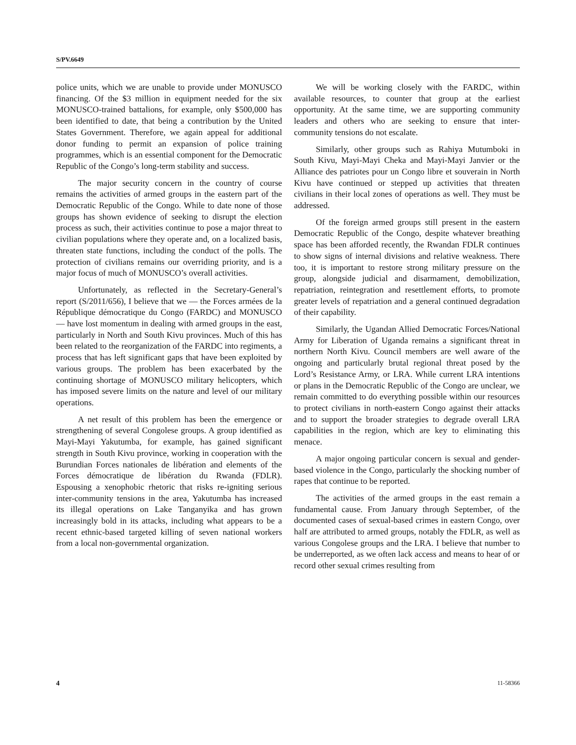S/PV.6649
police units, which we are unable to provide under MONUSCO financing. Of the $3 million in equipment needed for the six MONUSCO-trained battalions, for example, only $500,000 has been identified to date, that being a contribution by the United States Government. Therefore, we again appeal for additional donor funding to permit an expansion of police training programmes, which is an essential component for the Democratic Republic of the Congo’s long-term stability and success.
The major security concern in the country of course remains the activities of armed groups in the eastern part of the Democratic Republic of the Congo. While to date none of those groups has shown evidence of seeking to disrupt the election process as such, their activities continue to pose a major threat to civilian populations where they operate and, on a localized basis, threaten state functions, including the conduct of the polls. The protection of civilians remains our overriding priority, and is a major focus of much of MONUSCO’s overall activities.
Unfortunately, as reflected in the Secretary-General’s report (S/2011/656), I believe that we — the Forces armées de la République démocratique du Congo (FARDC) and MONUSCO — have lost momentum in dealing with armed groups in the east, particularly in North and South Kivu provinces. Much of this has been related to the reorganization of the FARDC into regiments, a process that has left significant gaps that have been exploited by various groups. The problem has been exacerbated by the continuing shortage of MONUSCO military helicopters, which has imposed severe limits on the nature and level of our military operations.
A net result of this problem has been the emergence or strengthening of several Congolese groups. A group identified as Mayi-Mayi Yakutumba, for example, has gained significant strength in South Kivu province, working in cooperation with the Burundian Forces nationales de libération and elements of the Forces démocratique de libération du Rwanda (FDLR). Espousing a xenophobic rhetoric that risks re-igniting serious inter-community tensions in the area, Yakutumba has increased its illegal operations on Lake Tanganyika and has grown increasingly bold in its attacks, including what appears to be a recent ethnic-based targeted killing of seven national workers from a local non-governmental organization.
We will be working closely with the FARDC, within available resources, to counter that group at the earliest opportunity. At the same time, we are supporting community leaders and others who are seeking to ensure that inter-community tensions do not escalate.
Similarly, other groups such as Rahiya Mutumboki in South Kivu, Mayi-Mayi Cheka and Mayi-Mayi Janvier or the Alliance des patriotes pour un Congo libre et souverain in North Kivu have continued or stepped up activities that threaten civilians in their local zones of operations as well. They must be addressed.
Of the foreign armed groups still present in the eastern Democratic Republic of the Congo, despite whatever breathing space has been afforded recently, the Rwandan FDLR continues to show signs of internal divisions and relative weakness. There too, it is important to restore strong military pressure on the group, alongside judicial and disarmament, demobilization, repatriation, reintegration and resettlement efforts, to promote greater levels of repatriation and a general continued degradation of their capability.
Similarly, the Ugandan Allied Democratic Forces/National Army for Liberation of Uganda remains a significant threat in northern North Kivu. Council members are well aware of the ongoing and particularly brutal regional threat posed by the Lord’s Resistance Army, or LRA. While current LRA intentions or plans in the Democratic Republic of the Congo are unclear, we remain committed to do everything possible within our resources to protect civilians in north-eastern Congo against their attacks and to support the broader strategies to degrade overall LRA capabilities in the region, which are key to eliminating this menace.
A major ongoing particular concern is sexual and gender-based violence in the Congo, particularly the shocking number of rapes that continue to be reported.
The activities of the armed groups in the east remain a fundamental cause. From January through September, of the documented cases of sexual-based crimes in eastern Congo, over half are attributed to armed groups, notably the FDLR, as well as various Congolese groups and the LRA. I believe that number to be underreported, as we often lack access and means to hear of or record other sexual crimes resulting from
4 11-58366